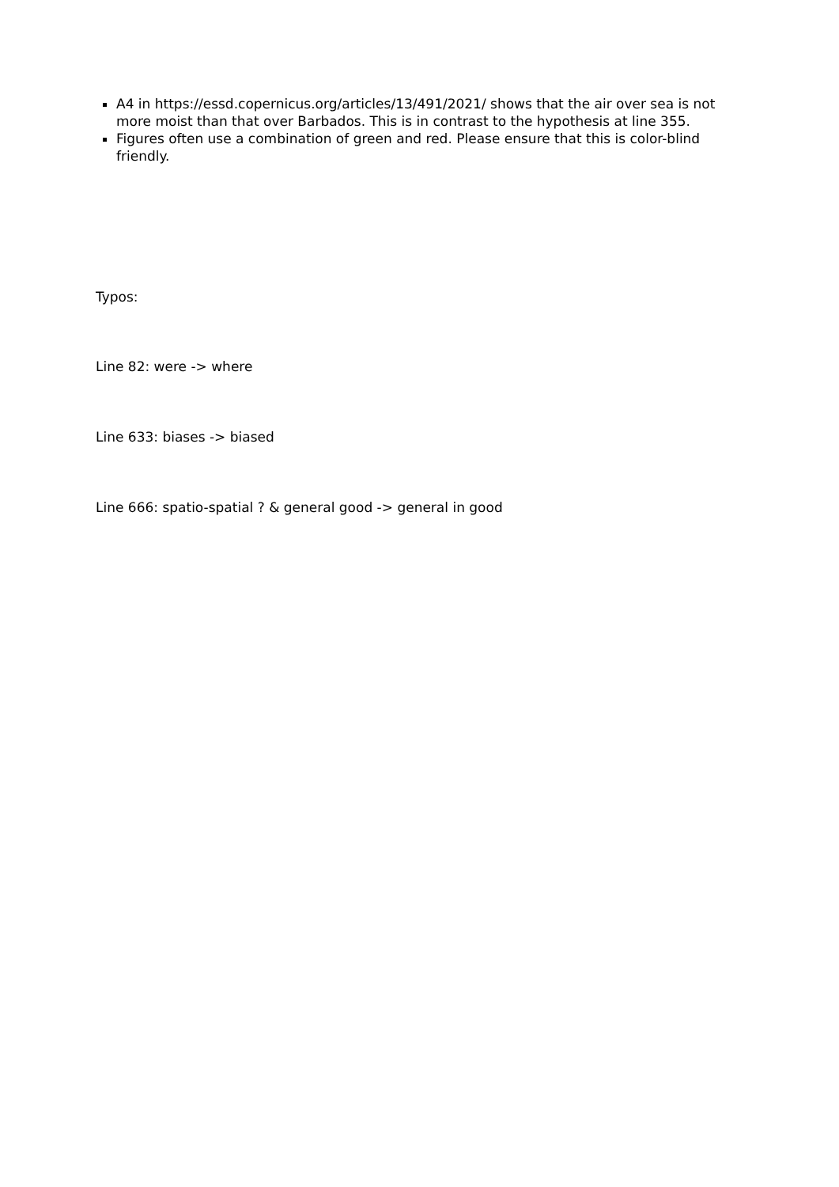A4 in https://essd.copernicus.org/articles/13/491/2021/ shows that the air over sea is not more moist than that over Barbados. This is in contrast to the hypothesis at line 355.
Figures often use a combination of green and red. Please ensure that this is color-blind friendly.
Typos:
Line 82: were -> where
Line 633: biases -> biased
Line 666: spatio-spatial ? & general good -> general in good